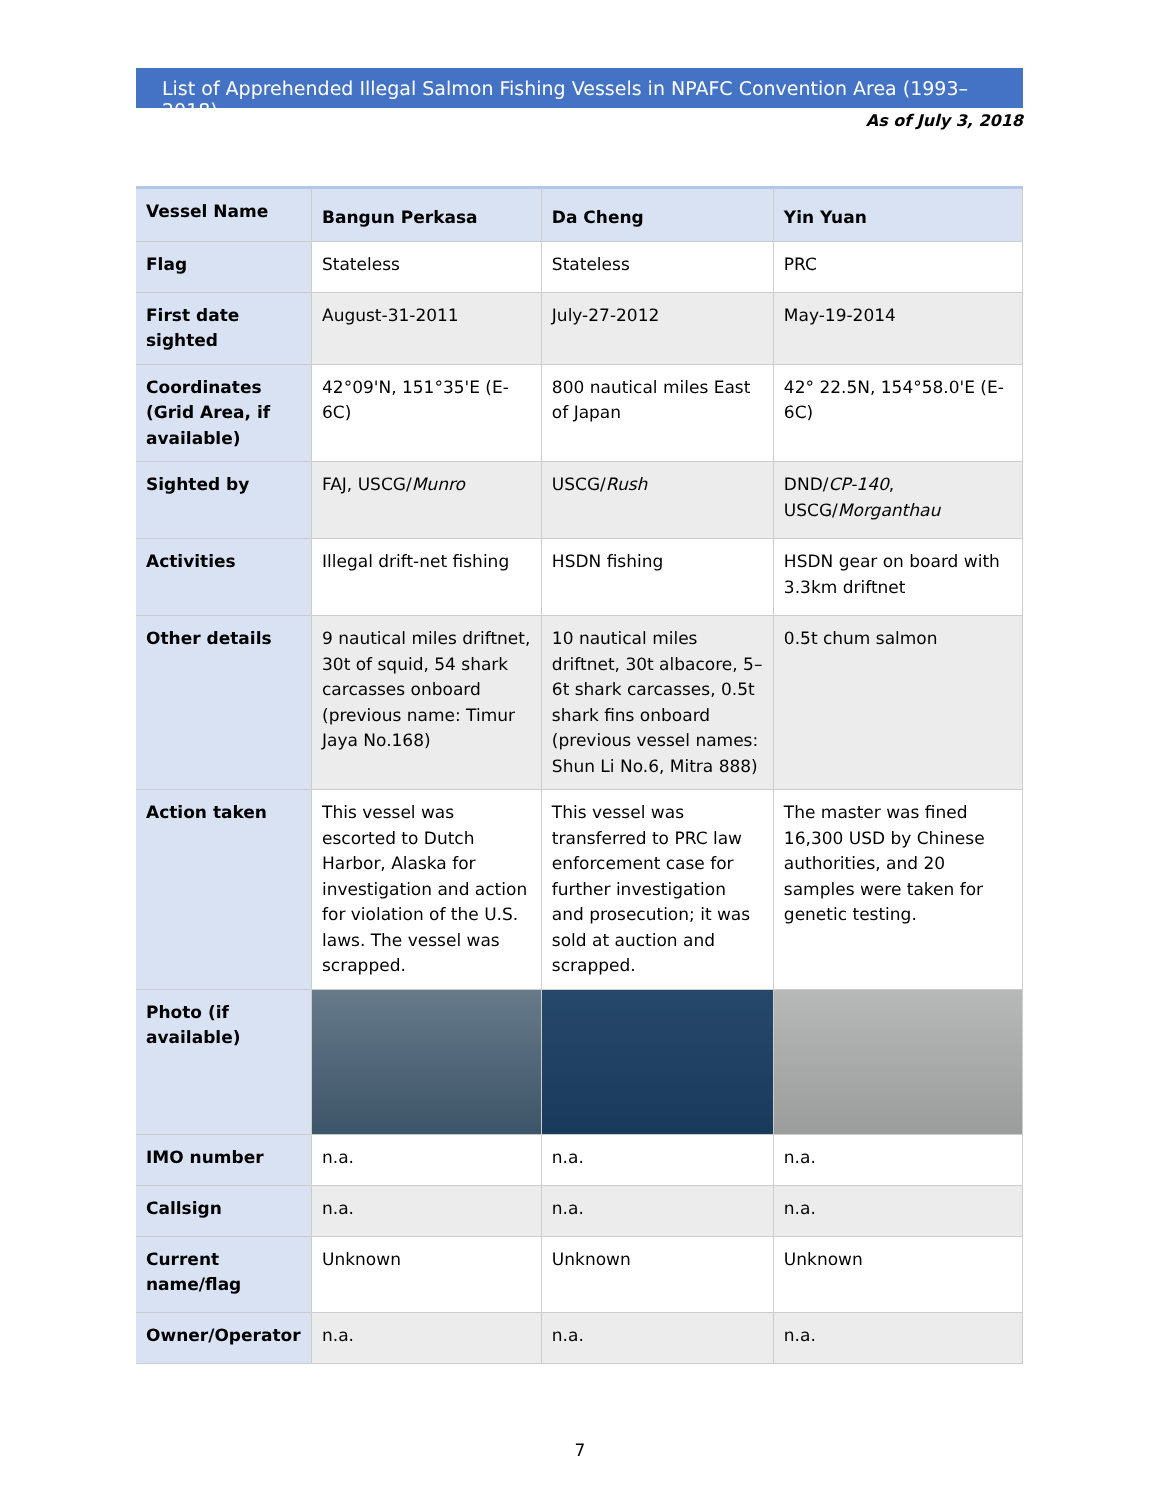List of Apprehended Illegal Salmon Fishing Vessels in NPAFC Convention Area (1993–2018)
As of July 3, 2018
| Vessel Name | Bangun Perkasa | Da Cheng | Yin Yuan |
| Flag | Stateless | Stateless | PRC |
| First date sighted | August-31-2011 | July-27-2012 | May-19-2014 |
| Coordinates (Grid Area, if available) | 42°09'N, 151°35'E (E-6C) | 800 nautical miles East of Japan | 42° 22.5N, 154°58.0'E (E-6C) |
| Sighted by | FAJ, USCG/ Munro | USCG/ Rush | DND/ CP-140 , USCG/ Morganthau |
| Activities | Illegal drift-net fishing | HSDN fishing | HSDN gear on board with 3.3km driftnet |
| Other details | 9 nautical miles driftnet, 30t of squid, 54 shark carcasses onboard (previous name: Timur Jaya No.168) | 10 nautical miles driftnet, 30t albacore, 5–6t shark carcasses, 0.5t shark fins onboard (previous vessel names: Shun Li No.6, Mitra 888) | 0.5t chum salmon |
| Action taken | This vessel was escorted to Dutch Harbor, Alaska for investigation and action for violation of the U.S. laws. The vessel was scrapped. | This vessel was transferred to PRC law enforcement case for further investigation and prosecution; it was sold at auction and scrapped. | The master was fined 16,300 USD by Chinese authorities, and 20 samples were taken for genetic testing. |
| Photo (if available) | | | |
| IMO number | n.a. | n.a. | n.a. |
| Callsign | n.a. | n.a. | n.a. |
| Current name/flag | Unknown | Unknown | Unknown |
| Owner/Operator | n.a. | n.a. | n.a. |
7